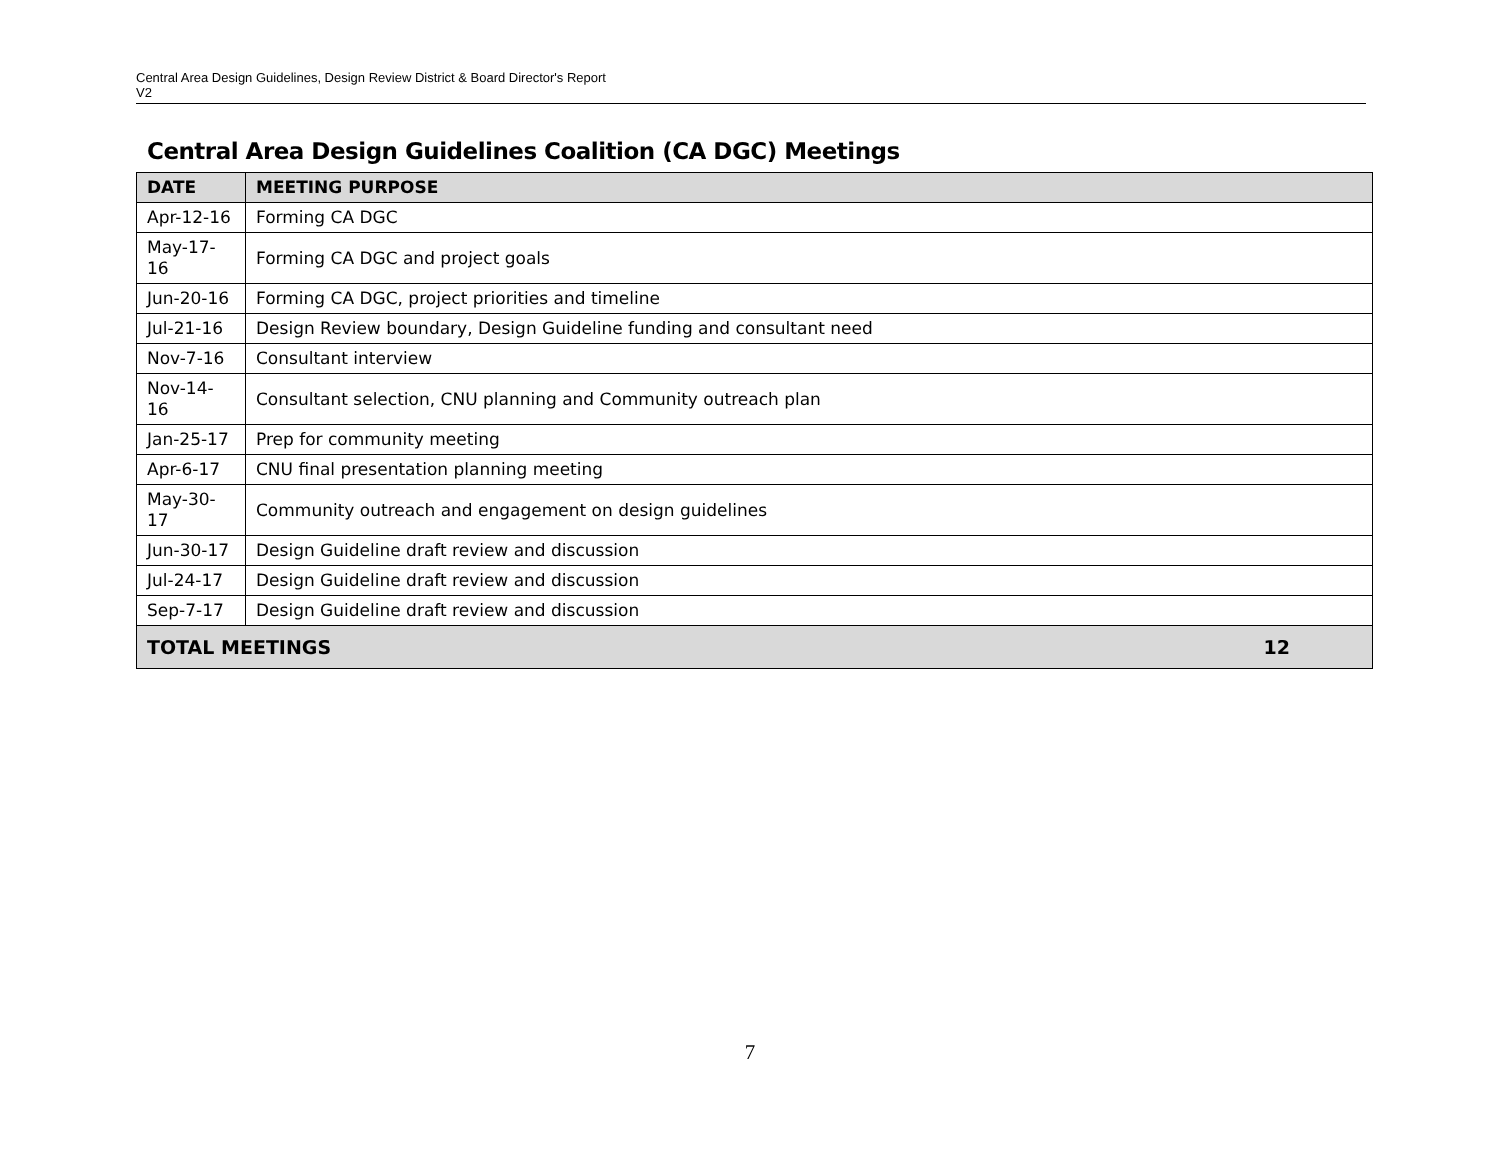Central Area Design Guidelines, Design Review District & Board Director's Report
V2
Central Area Design Guidelines Coalition (CA DGC) Meetings
| DATE | MEETING PURPOSE |
| --- | --- |
| Apr-12-16 | Forming CA DGC |
| May-17-16 | Forming CA DGC and project goals |
| Jun-20-16 | Forming CA DGC, project priorities and timeline |
| Jul-21-16 | Design Review boundary, Design Guideline funding and consultant need |
| Nov-7-16 | Consultant interview |
| Nov-14-16 | Consultant selection, CNU planning and Community outreach plan |
| Jan-25-17 | Prep for community meeting |
| Apr-6-17 | CNU final presentation planning meeting |
| May-30-17 | Community outreach and engagement on design guidelines |
| Jun-30-17 | Design Guideline draft review and discussion |
| Jul-24-17 | Design Guideline draft review and discussion |
| Sep-7-17 | Design Guideline draft review and discussion |
| 12 TOTAL MEETINGS | |
7